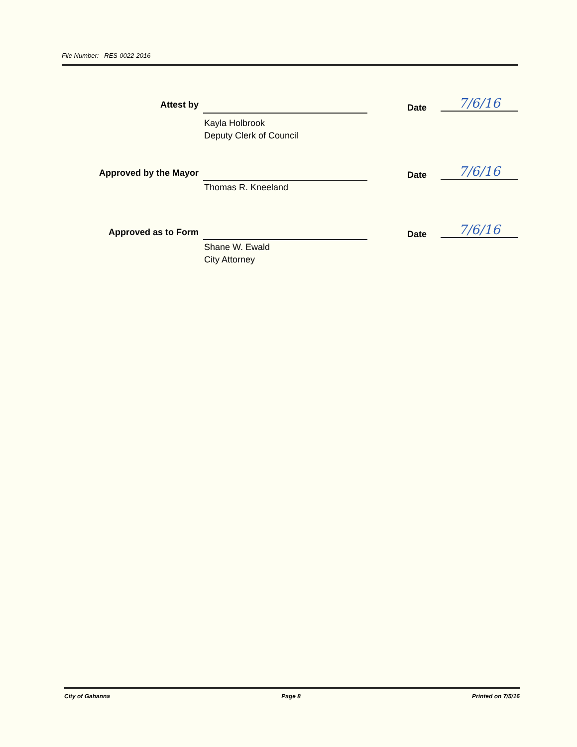File Number: RES-0022-2016
Attest by
Kayla Holbrook
Deputy Clerk of Council
Date 7/6/16
Approved by the Mayor
Thomas R. Kneeland
Date 7/6/16
Approved as to Form
Shane W. Ewald
City Attorney
Date 7/6/16
City of Gahanna Page 8 Printed on 7/5/16